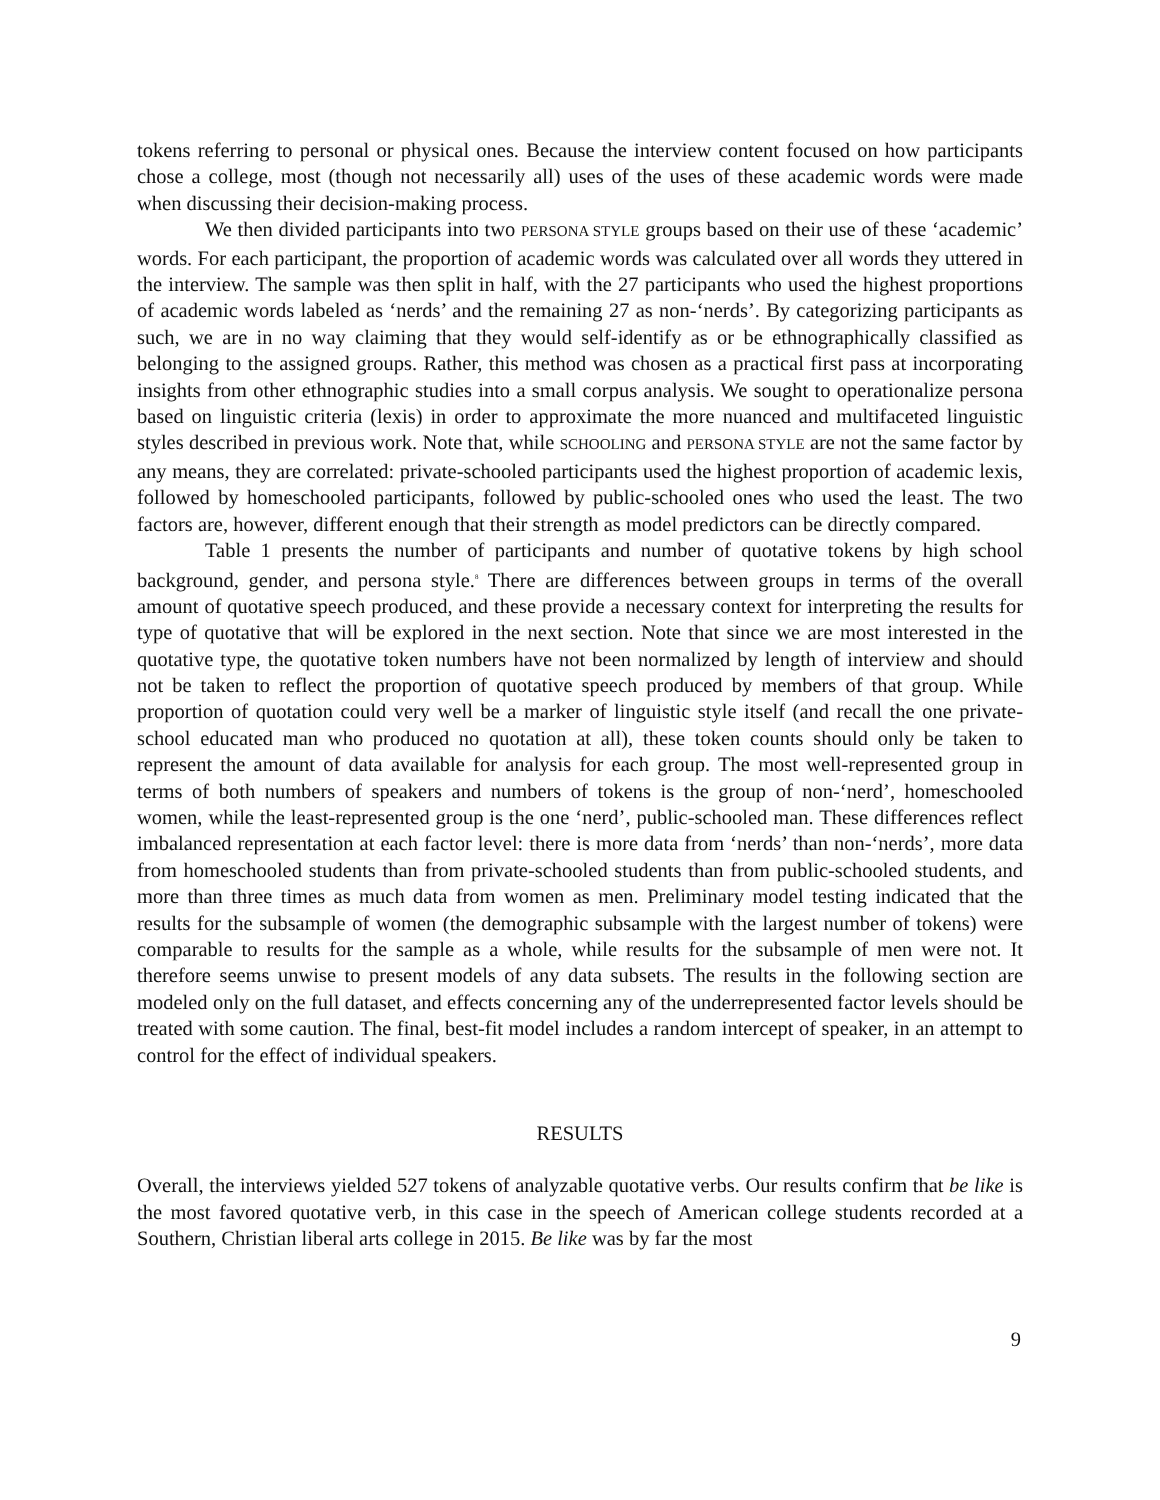tokens referring to personal or physical ones. Because the interview content focused on how participants chose a college, most (though not necessarily all) uses of the uses of these academic words were made when discussing their decision-making process.
We then divided participants into two PERSONA STYLE groups based on their use of these ‘academic’ words. For each participant, the proportion of academic words was calculated over all words they uttered in the interview. The sample was then split in half, with the 27 participants who used the highest proportions of academic words labeled as ‘nerds’ and the remaining 27 as non-‘nerds’. By categorizing participants as such, we are in no way claiming that they would self-identify as or be ethnographically classified as belonging to the assigned groups. Rather, this method was chosen as a practical first pass at incorporating insights from other ethnographic studies into a small corpus analysis. We sought to operationalize persona based on linguistic criteria (lexis) in order to approximate the more nuanced and multifaceted linguistic styles described in previous work. Note that, while SCHOOLING and PERSONA STYLE are not the same factor by any means, they are correlated: private-schooled participants used the highest proportion of academic lexis, followed by homeschooled participants, followed by public-schooled ones who used the least. The two factors are, however, different enough that their strength as model predictors can be directly compared.
Table 1 presents the number of participants and number of quotative tokens by high school background, gender, and persona style.<sup>8</sup> There are differences between groups in terms of the overall amount of quotative speech produced, and these provide a necessary context for interpreting the results for type of quotative that will be explored in the next section. Note that since we are most interested in the quotative type, the quotative token numbers have not been normalized by length of interview and should not be taken to reflect the proportion of quotative speech produced by members of that group. While proportion of quotation could very well be a marker of linguistic style itself (and recall the one private-school educated man who produced no quotation at all), these token counts should only be taken to represent the amount of data available for analysis for each group. The most well-represented group in terms of both numbers of speakers and numbers of tokens is the group of non-‘nerd’, homeschooled women, while the least-represented group is the one ‘nerd’, public-schooled man. These differences reflect imbalanced representation at each factor level: there is more data from ‘nerds’ than non-‘nerds’, more data from homeschooled students than from private-schooled students than from public-schooled students, and more than three times as much data from women as men. Preliminary model testing indicated that the results for the subsample of women (the demographic subsample with the largest number of tokens) were comparable to results for the sample as a whole, while results for the subsample of men were not. It therefore seems unwise to present models of any data subsets. The results in the following section are modeled only on the full dataset, and effects concerning any of the underrepresented factor levels should be treated with some caution. The final, best-fit model includes a random intercept of speaker, in an attempt to control for the effect of individual speakers.
RESULTS
Overall, the interviews yielded 527 tokens of analyzable quotative verbs. Our results confirm that be like is the most favored quotative verb, in this case in the speech of American college students recorded at a Southern, Christian liberal arts college in 2015. Be like was by far the most
9